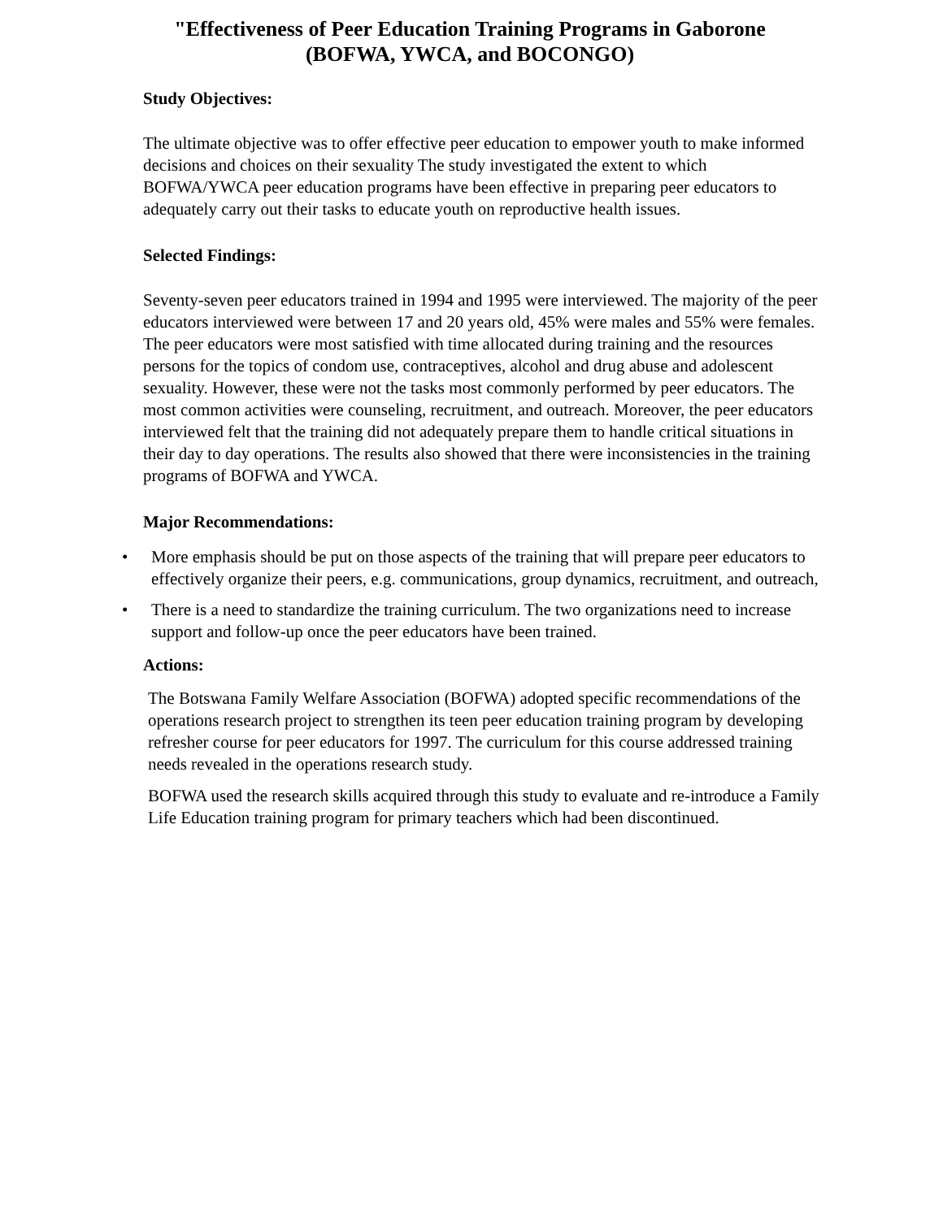"Effectiveness of Peer Education Training Programs in Gaborone
(BOFWA, YWCA, and BOCONGO)
Study Objectives:
The ultimate objective was to offer effective peer education to empower youth to make informed decisions and choices on their sexuality The study investigated the extent to which BOFWA/YWCA peer education programs have been effective in preparing peer educators to adequately carry out their tasks to educate youth on reproductive health issues.
Selected Findings:
Seventy-seven peer educators trained in 1994 and 1995 were interviewed. The majority of the peer educators interviewed were between 17 and 20 years old, 45% were males and 55% were females. The peer educators were most satisfied with time allocated during training and the resources persons for the topics of condom use, contraceptives, alcohol and drug abuse and adolescent sexuality. However, these were not the tasks most commonly performed by peer educators. The most common activities were counseling, recruitment, and outreach. Moreover, the peer educators interviewed felt that the training did not adequately prepare them to handle critical situations in their day to day operations. The results also showed that there were inconsistencies in the training programs of BOFWA and YWCA.
Major Recommendations:
• More emphasis should be put on those aspects of the training that will prepare peer educators to effectively organize their peers, e.g. communications, group dynamics, recruitment, and outreach,
• There is a need to standardize the training curriculum. The two organizations need to increase support and follow-up once the peer educators have been trained.
Actions:
The Botswana Family Welfare Association (BOFWA) adopted specific recommendations of the operations research project to strengthen its teen peer education training program by developing refresher course for peer educators for 1997. The curriculum for this course addressed training needs revealed in the operations research study.
BOFWA used the research skills acquired through this study to evaluate and re-introduce a Family Life Education training program for primary teachers which had been discontinued.